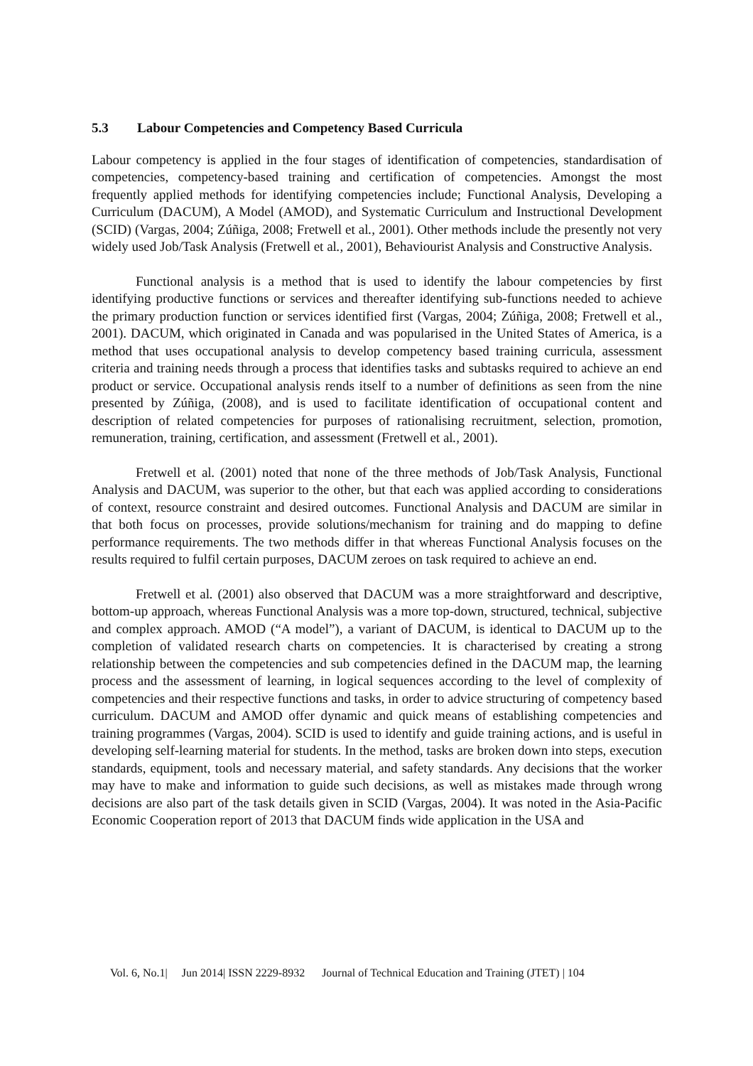5.3 Labour Competencies and Competency Based Curricula
Labour competency is applied in the four stages of identification of competencies, standardisation of competencies, competency-based training and certification of competencies. Amongst the most frequently applied methods for identifying competencies include; Functional Analysis, Developing a Curriculum (DACUM), A Model (AMOD), and Systematic Curriculum and Instructional Development (SCID) (Vargas, 2004; Zúñiga, 2008; Fretwell et al., 2001). Other methods include the presently not very widely used Job/Task Analysis (Fretwell et al., 2001), Behaviourist Analysis and Constructive Analysis.
Functional analysis is a method that is used to identify the labour competencies by first identifying productive functions or services and thereafter identifying sub-functions needed to achieve the primary production function or services identified first (Vargas, 2004; Zúñiga, 2008; Fretwell et al., 2001). DACUM, which originated in Canada and was popularised in the United States of America, is a method that uses occupational analysis to develop competency based training curricula, assessment criteria and training needs through a process that identifies tasks and subtasks required to achieve an end product or service. Occupational analysis rends itself to a number of definitions as seen from the nine presented by Zúñiga, (2008), and is used to facilitate identification of occupational content and description of related competencies for purposes of rationalising recruitment, selection, promotion, remuneration, training, certification, and assessment (Fretwell et al., 2001).
Fretwell et al. (2001) noted that none of the three methods of Job/Task Analysis, Functional Analysis and DACUM, was superior to the other, but that each was applied according to considerations of context, resource constraint and desired outcomes. Functional Analysis and DACUM are similar in that both focus on processes, provide solutions/mechanism for training and do mapping to define performance requirements. The two methods differ in that whereas Functional Analysis focuses on the results required to fulfil certain purposes, DACUM zeroes on task required to achieve an end.
Fretwell et al. (2001) also observed that DACUM was a more straightforward and descriptive, bottom-up approach, whereas Functional Analysis was a more top-down, structured, technical, subjective and complex approach. AMOD (“A model”), a variant of DACUM, is identical to DACUM up to the completion of validated research charts on competencies. It is characterised by creating a strong relationship between the competencies and sub competencies defined in the DACUM map, the learning process and the assessment of learning, in logical sequences according to the level of complexity of competencies and their respective functions and tasks, in order to advice structuring of competency based curriculum. DACUM and AMOD offer dynamic and quick means of establishing competencies and training programmes (Vargas, 2004). SCID is used to identify and guide training actions, and is useful in developing self-learning material for students. In the method, tasks are broken down into steps, execution standards, equipment, tools and necessary material, and safety standards. Any decisions that the worker may have to make and information to guide such decisions, as well as mistakes made through wrong decisions are also part of the task details given in SCID (Vargas, 2004). It was noted in the Asia-Pacific Economic Cooperation report of 2013 that DACUM finds wide application in the USA and
Vol. 6, No.1| Jun 2014| ISSN 2229-8932 Journal of Technical Education and Training (JTET) | 104